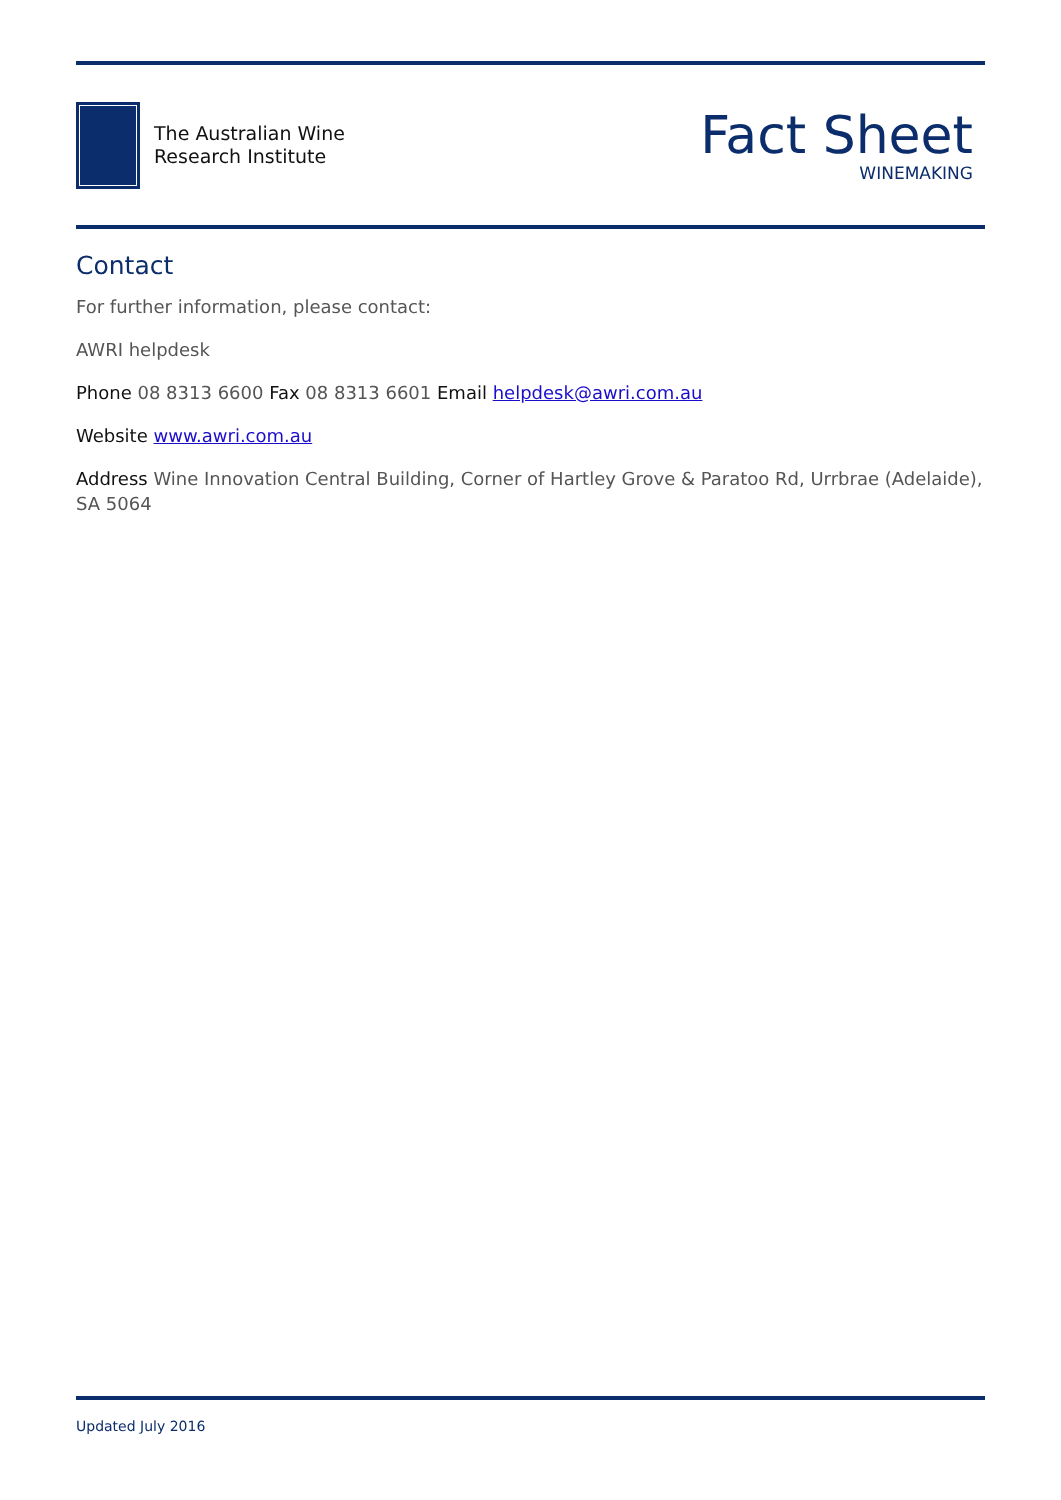The Australian Wine
Research Institute
Fact Sheet
WINEMAKING
Contact
For further information, please contact:
AWRI helpdesk
Phone 08 8313 6600 Fax 08 8313 6601 Email helpdesk@awri.com.au
Website www.awri.com.au
Address Wine Innovation Central Building, Corner of Hartley Grove & Paratoo Rd, Urrbrae (Adelaide), SA 5064
Updated July 2016